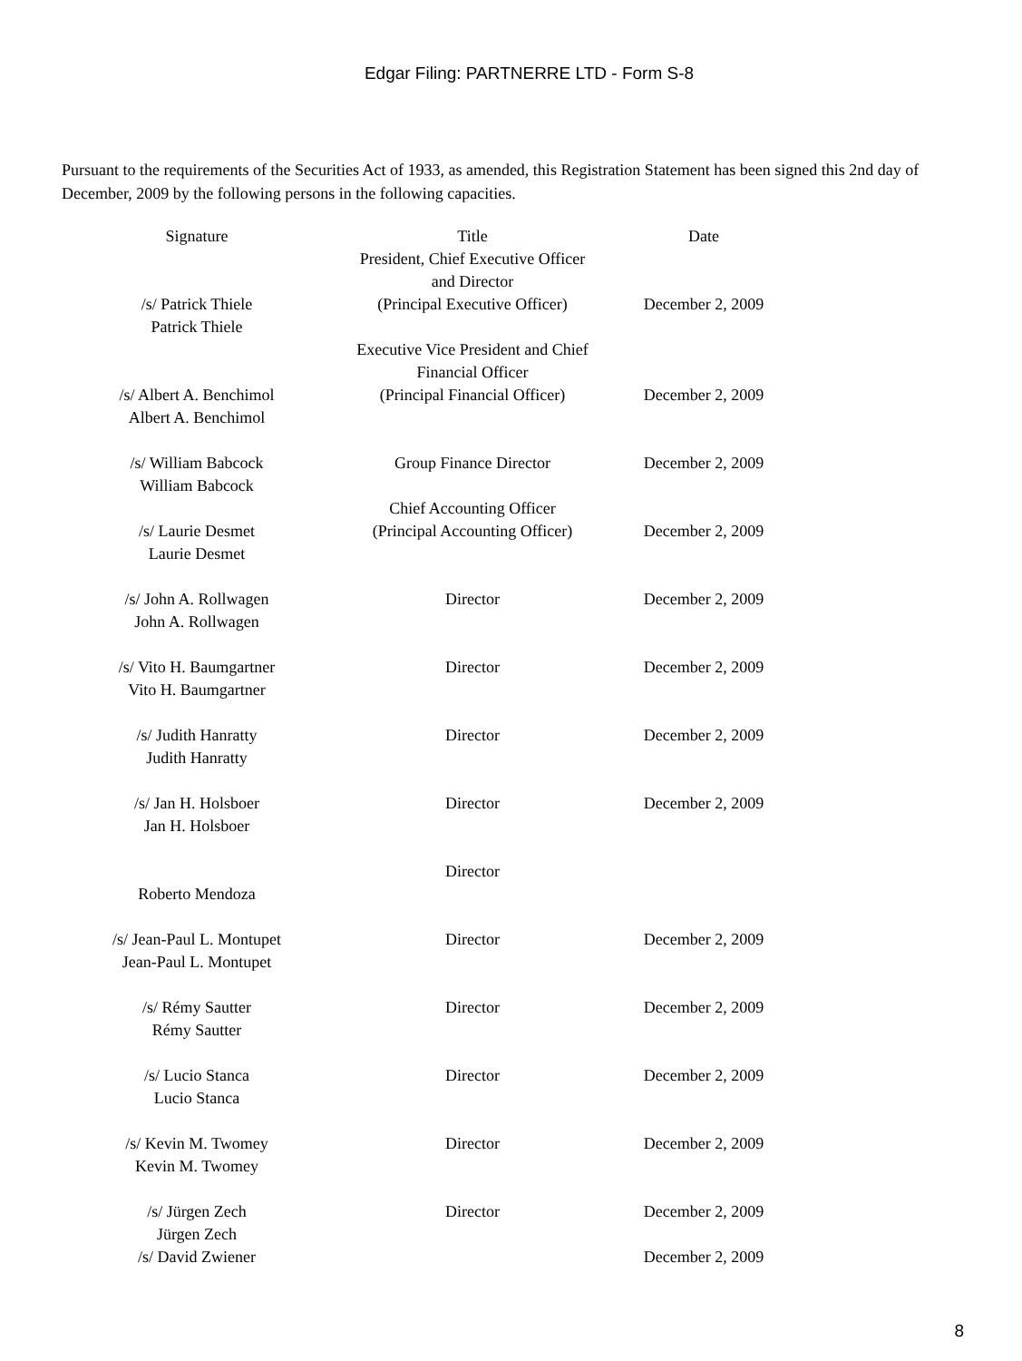Edgar Filing: PARTNERRE LTD - Form S-8
Pursuant to the requirements of the Securities Act of 1933, as amended, this Registration Statement has been signed this 2nd day of December, 2009 by the following persons in the following capacities.
| Signature | Title | Date |
| --- | --- | --- |
| /s/ Patrick Thiele | President, Chief Executive Officer and Director (Principal Executive Officer) | December 2, 2009 |
| Patrick Thiele | | |
| /s/ Albert A. Benchimol | Executive Vice President and Chief Financial Officer (Principal Financial Officer) | December 2, 2009 |
| Albert A. Benchimol | | |
| /s/ William Babcock | Group Finance Director | December 2, 2009 |
| William Babcock | | |
| /s/ Laurie Desmet | Chief Accounting Officer (Principal Accounting Officer) | December 2, 2009 |
| Laurie Desmet | | |
| /s/ John A. Rollwagen | Director | December 2, 2009 |
| John A. Rollwagen | | |
| /s/ Vito H. Baumgartner | Director | December 2, 2009 |
| Vito H. Baumgartner | | |
| /s/ Judith Hanratty | Director | December 2, 2009 |
| Judith Hanratty | | |
| /s/ Jan H. Holsboer | Director | December 2, 2009 |
| Jan H. Holsboer | | |
| | Director | |
| Roberto Mendoza | | |
| /s/ Jean-Paul L. Montupet | Director | December 2, 2009 |
| Jean-Paul L. Montupet | | |
| /s/ Rémy Sautter | Director | December 2, 2009 |
| Rémy Sautter | | |
| /s/ Lucio Stanca | Director | December 2, 2009 |
| Lucio Stanca | | |
| /s/ Kevin M. Twomey | Director | December 2, 2009 |
| Kevin M. Twomey | | |
| /s/ Jürgen Zech | Director | December 2, 2009 |
| Jürgen Zech | | |
| /s/ David Zwiener | | December 2, 2009 |
8